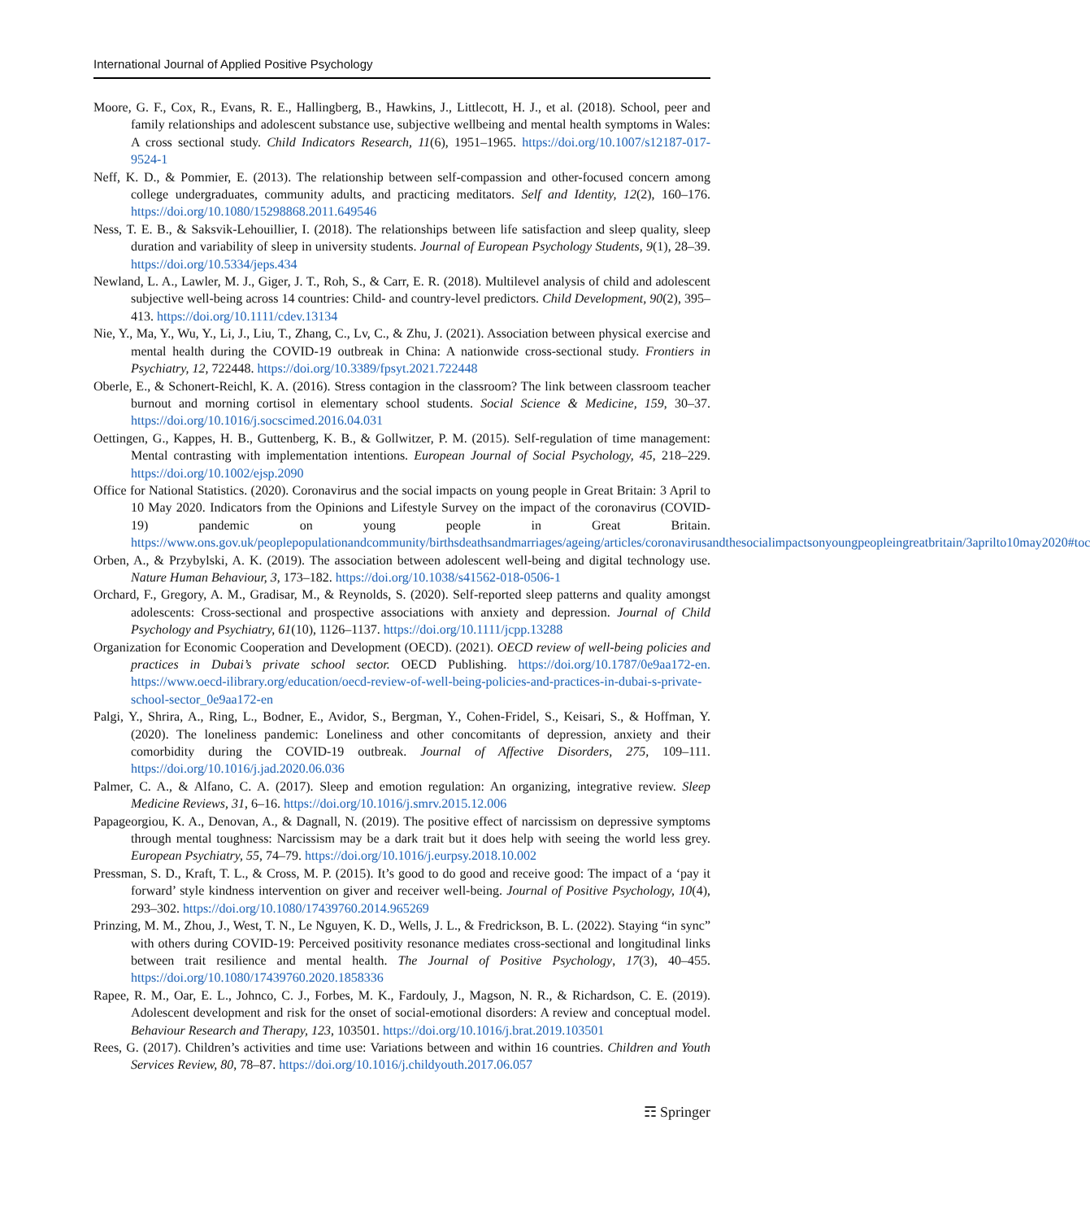International Journal of Applied Positive Psychology
Moore, G. F., Cox, R., Evans, R. E., Hallingberg, B., Hawkins, J., Littlecott, H. J., et al. (2018). School, peer and family relationships and adolescent substance use, subjective wellbeing and mental health symptoms in Wales: A cross sectional study. Child Indicators Research, 11(6), 1951–1965. https://doi.org/10.1007/s12187-017-9524-1
Neff, K. D., & Pommier, E. (2013). The relationship between self-compassion and other-focused concern among college undergraduates, community adults, and practicing meditators. Self and Identity, 12(2), 160–176. https://doi.org/10.1080/15298868.2011.649546
Ness, T. E. B., & Saksvik-Lehouillier, I. (2018). The relationships between life satisfaction and sleep quality, sleep duration and variability of sleep in university students. Journal of European Psychology Students, 9(1), 28–39. https://doi.org/10.5334/jeps.434
Newland, L. A., Lawler, M. J., Giger, J. T., Roh, S., & Carr, E. R. (2018). Multilevel analysis of child and adolescent subjective well-being across 14 countries: Child- and country-level predictors. Child Development, 90(2), 395–413. https://doi.org/10.1111/cdev.13134
Nie, Y., Ma, Y., Wu, Y., Li, J., Liu, T., Zhang, C., Lv, C., & Zhu, J. (2021). Association between physical exercise and mental health during the COVID-19 outbreak in China: A nationwide cross-sectional study. Frontiers in Psychiatry, 12, 722448. https://doi.org/10.3389/fpsyt.2021.722448
Oberle, E., & Schonert-Reichl, K. A. (2016). Stress contagion in the classroom? The link between classroom teacher burnout and morning cortisol in elementary school students. Social Science & Medicine, 159, 30–37. https://doi.org/10.1016/j.socscimed.2016.04.031
Oettingen, G., Kappes, H. B., Guttenberg, K. B., & Gollwitzer, P. M. (2015). Self-regulation of time management: Mental contrasting with implementation intentions. European Journal of Social Psychology, 45, 218–229. https://doi.org/10.1002/ejsp.2090
Office for National Statistics. (2020). Coronavirus and the social impacts on young people in Great Britain: 3 April to 10 May 2020. Indicators from the Opinions and Lifestyle Survey on the impact of the coronavirus (COVID-19) pandemic on young people in Great Britain. https://www.ons.gov.uk/peoplepopulationandcommunity/birthsdeathsandmarriages/ageing/articles/coronavirusandthesocialimpactsonyoungpeopleingreatbritain/3aprilto10may2020#toc
Orben, A., & Przybylski, A. K. (2019). The association between adolescent well-being and digital technology use. Nature Human Behaviour, 3, 173–182. https://doi.org/10.1038/s41562-018-0506-1
Orchard, F., Gregory, A. M., Gradisar, M., & Reynolds, S. (2020). Self-reported sleep patterns and quality amongst adolescents: Cross-sectional and prospective associations with anxiety and depression. Journal of Child Psychology and Psychiatry, 61(10), 1126–1137. https://doi.org/10.1111/jcpp.13288
Organization for Economic Cooperation and Development (OECD). (2021). OECD review of well-being policies and practices in Dubai’s private school sector. OECD Publishing. https://doi.org/10.1787/0e9aa172-en. https://www.oecd-ilibrary.org/education/oecd-review-of-well-being-policies-and-practices-in-dubai-s-private-school-sector_0e9aa172-en
Palgi, Y., Shrira, A., Ring, L., Bodner, E., Avidor, S., Bergman, Y., Cohen-Fridel, S., Keisari, S., & Hoffman, Y. (2020). The loneliness pandemic: Loneliness and other concomitants of depression, anxiety and their comorbidity during the COVID-19 outbreak. Journal of Affective Disorders, 275, 109–111. https://doi.org/10.1016/j.jad.2020.06.036
Palmer, C. A., & Alfano, C. A. (2017). Sleep and emotion regulation: An organizing, integrative review. Sleep Medicine Reviews, 31, 6–16. https://doi.org/10.1016/j.smrv.2015.12.006
Papageorgiou, K. A., Denovan, A., & Dagnall, N. (2019). The positive effect of narcissism on depressive symptoms through mental toughness: Narcissism may be a dark trait but it does help with seeing the world less grey. European Psychiatry, 55, 74–79. https://doi.org/10.1016/j.eurpsy.2018.10.002
Pressman, S. D., Kraft, T. L., & Cross, M. P. (2015). It’s good to do good and receive good: The impact of a ‘pay it forward’ style kindness intervention on giver and receiver well-being. Journal of Positive Psychology, 10(4), 293–302. https://doi.org/10.1080/17439760.2014.965269
Prinzing, M. M., Zhou, J., West, T. N., Le Nguyen, K. D., Wells, J. L., & Fredrickson, B. L. (2022). Staying “in sync” with others during COVID-19: Perceived positivity resonance mediates cross-sectional and longitudinal links between trait resilience and mental health. The Journal of Positive Psychology, 17(3), 40–455. https://doi.org/10.1080/17439760.2020.1858336
Rapee, R. M., Oar, E. L., Johnco, C. J., Forbes, M. K., Fardouly, J., Magson, N. R., & Richardson, C. E. (2019). Adolescent development and risk for the onset of social-emotional disorders: A review and conceptual model. Behaviour Research and Therapy, 123, 103501. https://doi.org/10.1016/j.brat.2019.103501
Rees, G. (2017). Children’s activities and time use: Variations between and within 16 countries. Children and Youth Services Review, 80, 78–87. https://doi.org/10.1016/j.childyouth.2017.06.057
☶ Springer